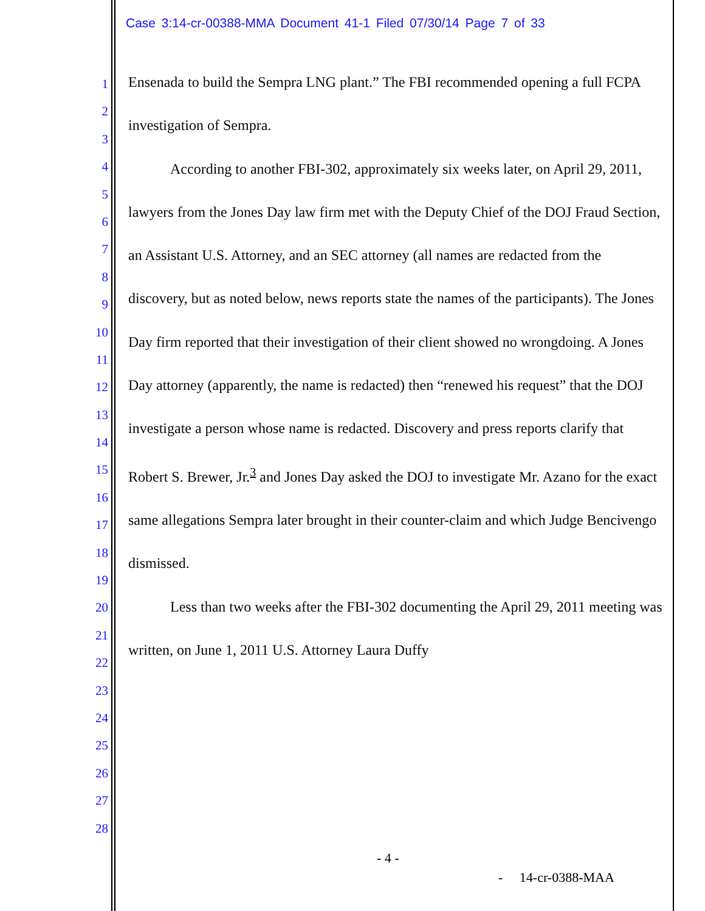Case 3:14-cr-00388-MMA Document 41-1 Filed 07/30/14 Page 7 of 33
1
2
3
4
5
6
7
8
9
10
11
12
13
14
15
16
17
18
19
20
21
22
23
24
25
26
27
28
Ensenada to build the Sempra LNG plant.” The FBI recommended opening a full FCPA investigation of Sempra.
According to another FBI-302, approximately six weeks later, on April 29, 2011, lawyers from the Jones Day law firm met with the Deputy Chief of the DOJ Fraud Section, an Assistant U.S. Attorney, and an SEC attorney (all names are redacted from the discovery, but as noted below, news reports state the names of the participants). The Jones Day firm reported that their investigation of their client showed no wrongdoing. A Jones Day attorney (apparently, the name is redacted) then “renewed his request” that the DOJ investigate a person whose name is redacted. Discovery and press reports clarify that Robert S. Brewer, Jr.<sup>3</sup> and Jones Day asked the DOJ to investigate Mr. Azano for the exact same allegations Sempra later brought in their counter-claim and which Judge Bencivengo dismissed.
Less than two weeks after the FBI-302 documenting the April 29, 2011 meeting was written, on June 1, 2011 U.S. Attorney Laura Duffy
- 4 -
- 14-cr-0388-MAA